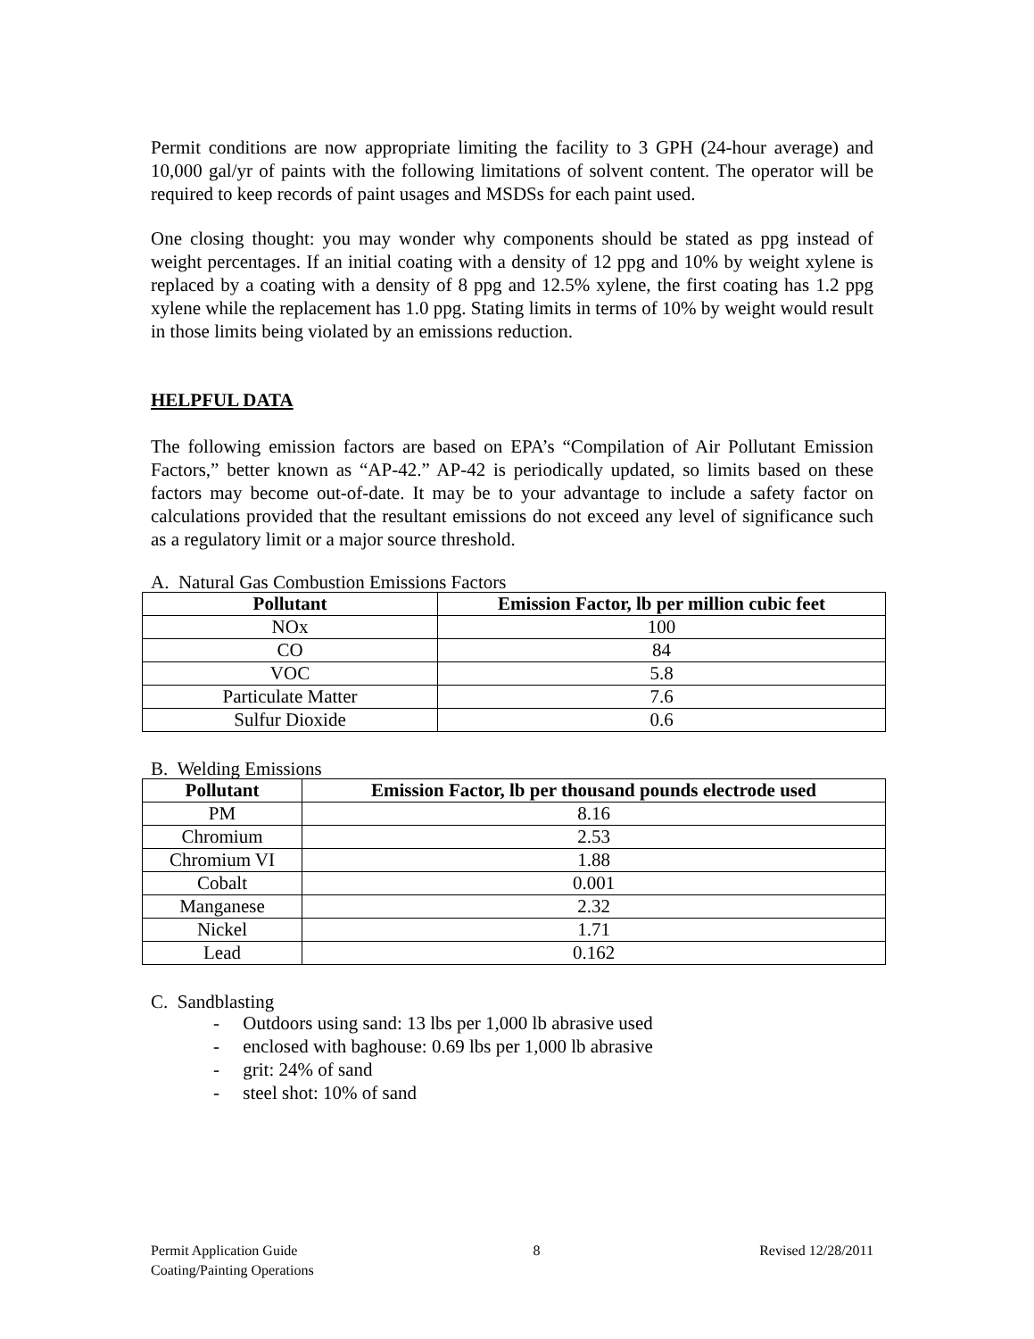Permit conditions are now appropriate limiting the facility to 3 GPH (24-hour average) and 10,000 gal/yr of paints with the following limitations of solvent content. The operator will be required to keep records of paint usages and MSDSs for each paint used.
One closing thought: you may wonder why components should be stated as ppg instead of weight percentages. If an initial coating with a density of 12 ppg and 10% by weight xylene is replaced by a coating with a density of 8 ppg and 12.5% xylene, the first coating has 1.2 ppg xylene while the replacement has 1.0 ppg. Stating limits in terms of 10% by weight would result in those limits being violated by an emissions reduction.
HELPFUL DATA
The following emission factors are based on EPA’s “Compilation of Air Pollutant Emission Factors,” better known as “AP-42.” AP-42 is periodically updated, so limits based on these factors may become out-of-date. It may be to your advantage to include a safety factor on calculations provided that the resultant emissions do not exceed any level of significance such as a regulatory limit or a major source threshold.
A. Natural Gas Combustion Emissions Factors
| Pollutant | Emission Factor, lb per million cubic feet |
| --- | --- |
| NOx | 100 |
| CO | 84 |
| VOC | 5.8 |
| Particulate Matter | 7.6 |
| Sulfur Dioxide | 0.6 |
B. Welding Emissions
| Pollutant | Emission Factor, lb per thousand pounds electrode used |
| --- | --- |
| PM | 8.16 |
| Chromium | 2.53 |
| Chromium VI | 1.88 |
| Cobalt | 0.001 |
| Manganese | 2.32 |
| Nickel | 1.71 |
| Lead | 0.162 |
C. Sandblasting
- Outdoors using sand: 13 lbs per 1,000 lb abrasive used
- enclosed with baghouse: 0.69 lbs per 1,000 lb abrasive
- grit: 24% of sand
- steel shot: 10% of sand
Permit Application Guide
Coating/Painting Operations
8 Revised 12/28/2011